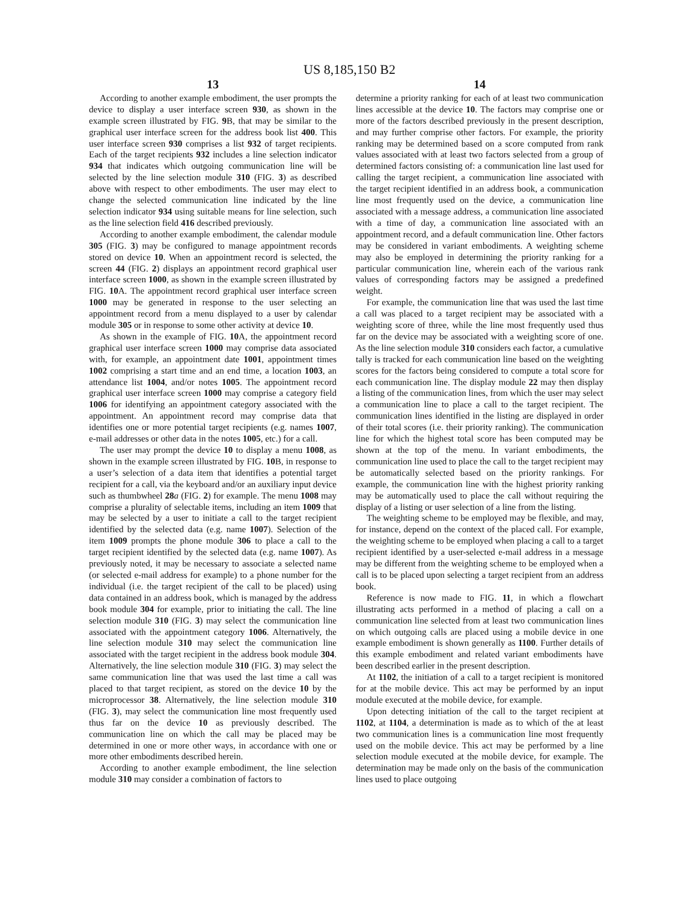US 8,185,150 B2
13
According to another example embodiment, the user prompts the device to display a user interface screen 930, as shown in the example screen illustrated by FIG. 9 B, that may be similar to the graphical user interface screen for the address book list 400. This user interface screen 930 comprises a list 932 of target recipients. Each of the target recipients 932 includes a line selection indicator 934 that indicates which outgoing communication line will be selected by the line selection module 310 (FIG. 3) as described above with respect to other embodiments. The user may elect to change the selected communication line indicated by the line selection indicator 934 using suitable means for line selection, such as the line selection field 416 described previously.
According to another example embodiment, the calendar module 305 (FIG. 3) may be configured to manage appointment records stored on device 10. When an appointment record is selected, the screen 44 (FIG. 2) displays an appointment record graphical user interface screen 1000, as shown in the example screen illustrated by FIG. 10 A. The appointment record graphical user interface screen 1000 may be generated in response to the user selecting an appointment record from a menu displayed to a user by calendar module 305 or in response to some other activity at device 10.
As shown in the example of FIG. 10 A, the appointment record graphical user interface screen 1000 may comprise data associated with, for example, an appointment date 1001, appointment times 1002 comprising a start time and an end time, a location 1003, an attendance list 1004, and/or notes 1005. The appointment record graphical user interface screen 1000 may comprise a category field 1006 for identifying an appointment category associated with the appointment. An appointment record may comprise data that identifies one or more potential target recipients (e.g. names 1007, e-mail addresses or other data in the notes 1005, etc.) for a call.
The user may prompt the device 10 to display a menu 1008, as shown in the example screen illustrated by FIG. 10 B, in response to a user’s selection of a data item that identifies a potential target recipient for a call, via the keyboard and/or an auxiliary input device such as thumbwheel 28 a (FIG. 2) for example. The menu 1008 may comprise a plurality of selectable items, including an item 1009 that may be selected by a user to initiate a call to the target recipient identified by the selected data (e.g. name 1007). Selection of the item 1009 prompts the phone module 306 to place a call to the target recipient identified by the selected data (e.g. name 1007). As previously noted, it may be necessary to associate a selected name (or selected e-mail address for example) to a phone number for the individual (i.e. the target recipient of the call to be placed) using data contained in an address book, which is managed by the address book module 304 for example, prior to initiating the call. The line selection module 310 (FIG. 3) may select the communication line associated with the appointment category 1006. Alternatively, the line selection module 310 may select the communication line associated with the target recipient in the address book module 304. Alternatively, the line selection module 310 (FIG. 3) may select the same communication line that was used the last time a call was placed to that target recipient, as stored on the device 10 by the microprocessor 38. Alternatively, the line selection module 310 (FIG. 3), may select the communication line most frequently used thus far on the device 10 as previously described. The communication line on which the call may be placed may be determined in one or more other ways, in accordance with one or more other embodiments described herein.
According to another example embodiment, the line selection module 310 may consider a combination of factors to
14
determine a priority ranking for each of at least two communication lines accessible at the device 10. The factors may comprise one or more of the factors described previously in the present description, and may further comprise other factors. For example, the priority ranking may be determined based on a score computed from rank values associated with at least two factors selected from a group of determined factors consisting of: a communication line last used for calling the target recipient, a communication line associated with the target recipient identified in an address book, a communication line most frequently used on the device, a communication line associated with a message address, a communication line associated with a time of day, a communication line associated with an appointment record, and a default communication line. Other factors may be considered in variant embodiments. A weighting scheme may also be employed in determining the priority ranking for a particular communication line, wherein each of the various rank values of corresponding factors may be assigned a predefined weight.
For example, the communication line that was used the last time a call was placed to a target recipient may be associated with a weighting score of three, while the line most frequently used thus far on the device may be associated with a weighting score of one. As the line selection module 310 considers each factor, a cumulative tally is tracked for each communication line based on the weighting scores for the factors being considered to compute a total score for each communication line. The display module 22 may then display a listing of the communication lines, from which the user may select a communication line to place a call to the target recipient. The communication lines identified in the listing are displayed in order of their total scores (i.e. their priority ranking). The communication line for which the highest total score has been computed may be shown at the top of the menu. In variant embodiments, the communication line used to place the call to the target recipient may be automatically selected based on the priority rankings. For example, the communication line with the highest priority ranking may be automatically used to place the call without requiring the display of a listing or user selection of a line from the listing.
The weighting scheme to be employed may be flexible, and may, for instance, depend on the context of the placed call. For example, the weighting scheme to be employed when placing a call to a target recipient identified by a user-selected e-mail address in a message may be different from the weighting scheme to be employed when a call is to be placed upon selecting a target recipient from an address book.
Reference is now made to FIG. 11, in which a flowchart illustrating acts performed in a method of placing a call on a communication line selected from at least two communication lines on which outgoing calls are placed using a mobile device in one example embodiment is shown generally as 1100. Further details of this example embodiment and related variant embodiments have been described earlier in the present description.
At 1102, the initiation of a call to a target recipient is monitored for at the mobile device. This act may be performed by an input module executed at the mobile device, for example.
Upon detecting initiation of the call to the target recipient at 1102, at 1104, a determination is made as to which of the at least two communication lines is a communication line most frequently used on the mobile device. This act may be performed by a line selection module executed at the mobile device, for example. The determination may be made only on the basis of the communication lines used to place outgoing